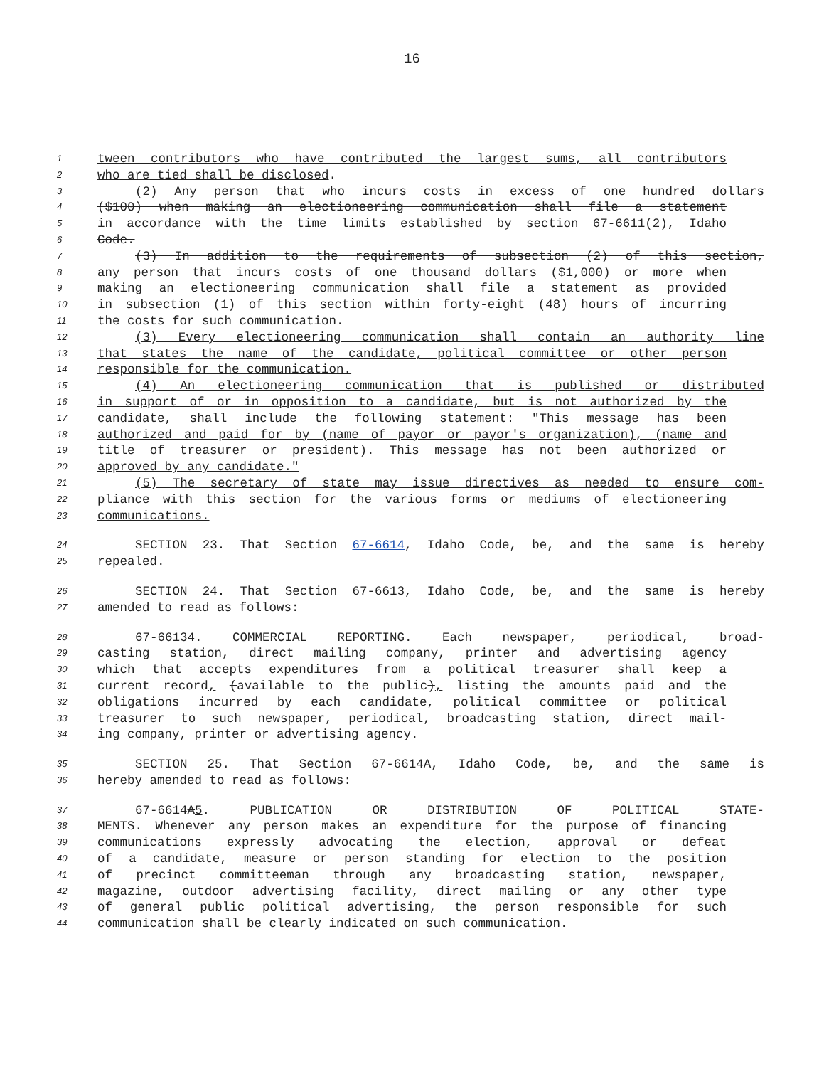16
1 tween contributors who have contributed the largest sums, all contributors
2 who are tied shall be disclosed.
3 (2) Any person that who incurs costs in excess of one hundred dollars
4 ($100) when making an electioneering communication shall file a statement
5 in accordance with the time limits established by section 67-6611(2), Idaho
6 Code.
7 (3) In addition to the requirements of subsection (2) of this section,
8 any person that incurs costs of one thousand dollars ($1,000) or more when
9 making an electioneering communication shall file a statement as provided
10 in subsection (1) of this section within forty-eight (48) hours of incurring
11 the costs for such communication.
12 (3) Every electioneering communication shall contain an authority line
13 that states the name of the candidate, political committee or other person
14 responsible for the communication.
15 (4) An electioneering communication that is published or distributed
16 in support of or in opposition to a candidate, but is not authorized by the
17 candidate, shall include the following statement: "This message has been
18 authorized and paid for by (name of payor or payor's organization), (name and
19 title of treasurer or president). This message has not been authorized or
20 approved by any candidate."
21 (5) The secretary of state may issue directives as needed to ensure com-
22 pliance with this section for the various forms or mediums of electioneering
23 communications.
24 SECTION 23. That Section 67-6614, Idaho Code, be, and the same is hereby
25 repealed.
26 SECTION 24. That Section 67-6613, Idaho Code, be, and the same is hereby
27 amended to read as follows:
28 67-66134. COMMERCIAL REPORTING. Each newspaper, periodical, broad-
29 casting station, direct mailing company, printer and advertising agency
30 which that accepts expenditures from a political treasurer shall keep a
31 current record, (available to the public), listing the amounts paid and the
32 obligations incurred by each candidate, political committee or political
33 treasurer to such newspaper, periodical, broadcasting station, direct mail-
34 ing company, printer or advertising agency.
35 SECTION 25. That Section 67-6614A, Idaho Code, be, and the same is
36 hereby amended to read as follows:
37 67-6614A5. PUBLICATION OR DISTRIBUTION OF POLITICAL STATE-
38 MENTS. Whenever any person makes an expenditure for the purpose of financing
39 communications expressly advocating the election, approval or defeat
40 of a candidate, measure or person standing for election to the position
41 of precinct committeeman through any broadcasting station, newspaper,
42 magazine, outdoor advertising facility, direct mailing or any other type
43 of general public political advertising, the person responsible for such
44 communication shall be clearly indicated on such communication.